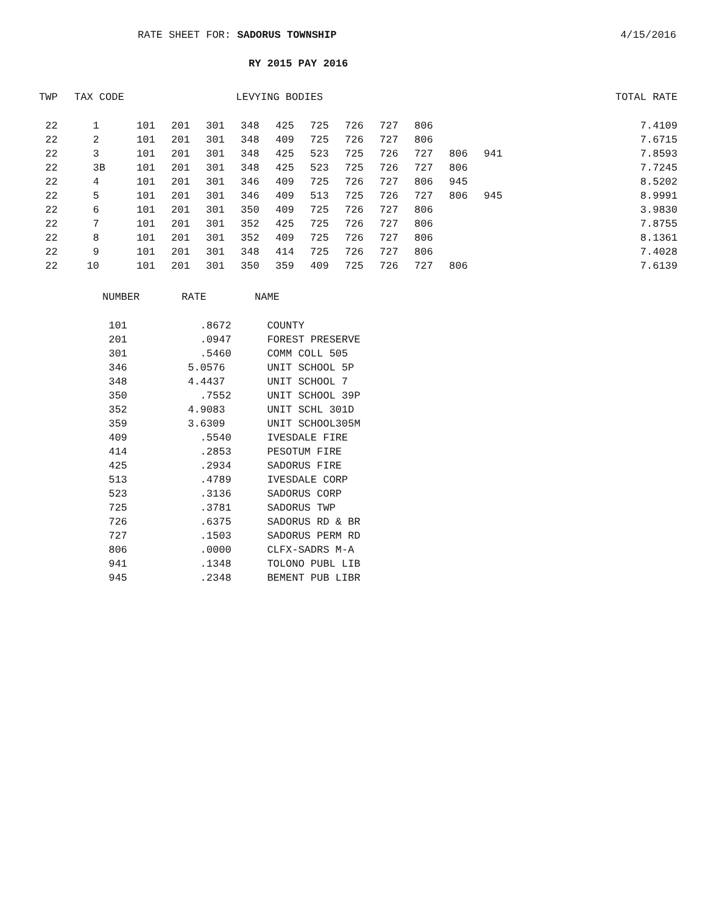RATE SHEET FOR: SADORUS TOWNSHIP
4/15/2016
RY 2015 PAY 2016
| TWP | TAX CODE | LEVYING BODIES | | | | | | | | | | | | TOTAL RATE |
| --- | --- | --- | --- | --- | --- | --- | --- | --- | --- | --- | --- | --- | --- | --- |
| 22 | 1 | 101 | 201 | 301 | 348 | 425 | 725 | 726 | 727 | 806 | | | | 7.4109 |
| 22 | 2 | 101 | 201 | 301 | 348 | 409 | 725 | 726 | 727 | 806 | | | | 7.6715 |
| 22 | 3 | 101 | 201 | 301 | 348 | 425 | 523 | 725 | 726 | 727 | 806 | 941 | | 7.8593 |
| 22 | 3B | 101 | 201 | 301 | 348 | 425 | 523 | 725 | 726 | 727 | 806 | | | 7.7245 |
| 22 | 4 | 101 | 201 | 301 | 346 | 409 | 725 | 726 | 727 | 806 | 945 | | | 8.5202 |
| 22 | 5 | 101 | 201 | 301 | 346 | 409 | 513 | 725 | 726 | 727 | 806 | 945 | | 8.9991 |
| 22 | 6 | 101 | 201 | 301 | 350 | 409 | 725 | 726 | 727 | 806 | | | | 3.9830 |
| 22 | 7 | 101 | 201 | 301 | 352 | 425 | 725 | 726 | 727 | 806 | | | | 7.8755 |
| 22 | 8 | 101 | 201 | 301 | 352 | 409 | 725 | 726 | 727 | 806 | | | | 8.1361 |
| 22 | 9 | 101 | 201 | 301 | 348 | 414 | 725 | 726 | 727 | 806 | | | | 7.4028 |
| 22 | 10 | 101 | 201 | 301 | 350 | 359 | 409 | 725 | 726 | 727 | 806 | | | 7.6139 |
| NUMBER | RATE | NAME |
| --- | --- | --- |
| 101 | .8672 | COUNTY |
| 201 | .0947 | FOREST PRESERVE |
| 301 | .5460 | COMM COLL 505 |
| 346 | 5.0576 | UNIT SCHOOL 5P |
| 348 | 4.4437 | UNIT SCHOOL 7 |
| 350 | .7552 | UNIT SCHOOL 39P |
| 352 | 4.9083 | UNIT SCHL 301D |
| 359 | 3.6309 | UNIT SCHOOL305M |
| 409 | .5540 | IVESDALE FIRE |
| 414 | .2853 | PESOTUM FIRE |
| 425 | .2934 | SADORUS FIRE |
| 513 | .4789 | IVESDALE CORP |
| 523 | .3136 | SADORUS CORP |
| 725 | .3781 | SADORUS TWP |
| 726 | .6375 | SADORUS RD & BR |
| 727 | .1503 | SADORUS PERM RD |
| 806 | .0000 | CLFX-SADRS M-A |
| 941 | .1348 | TOLONO PUBL LIB |
| 945 | .2348 | BEMENT PUB LIBR |